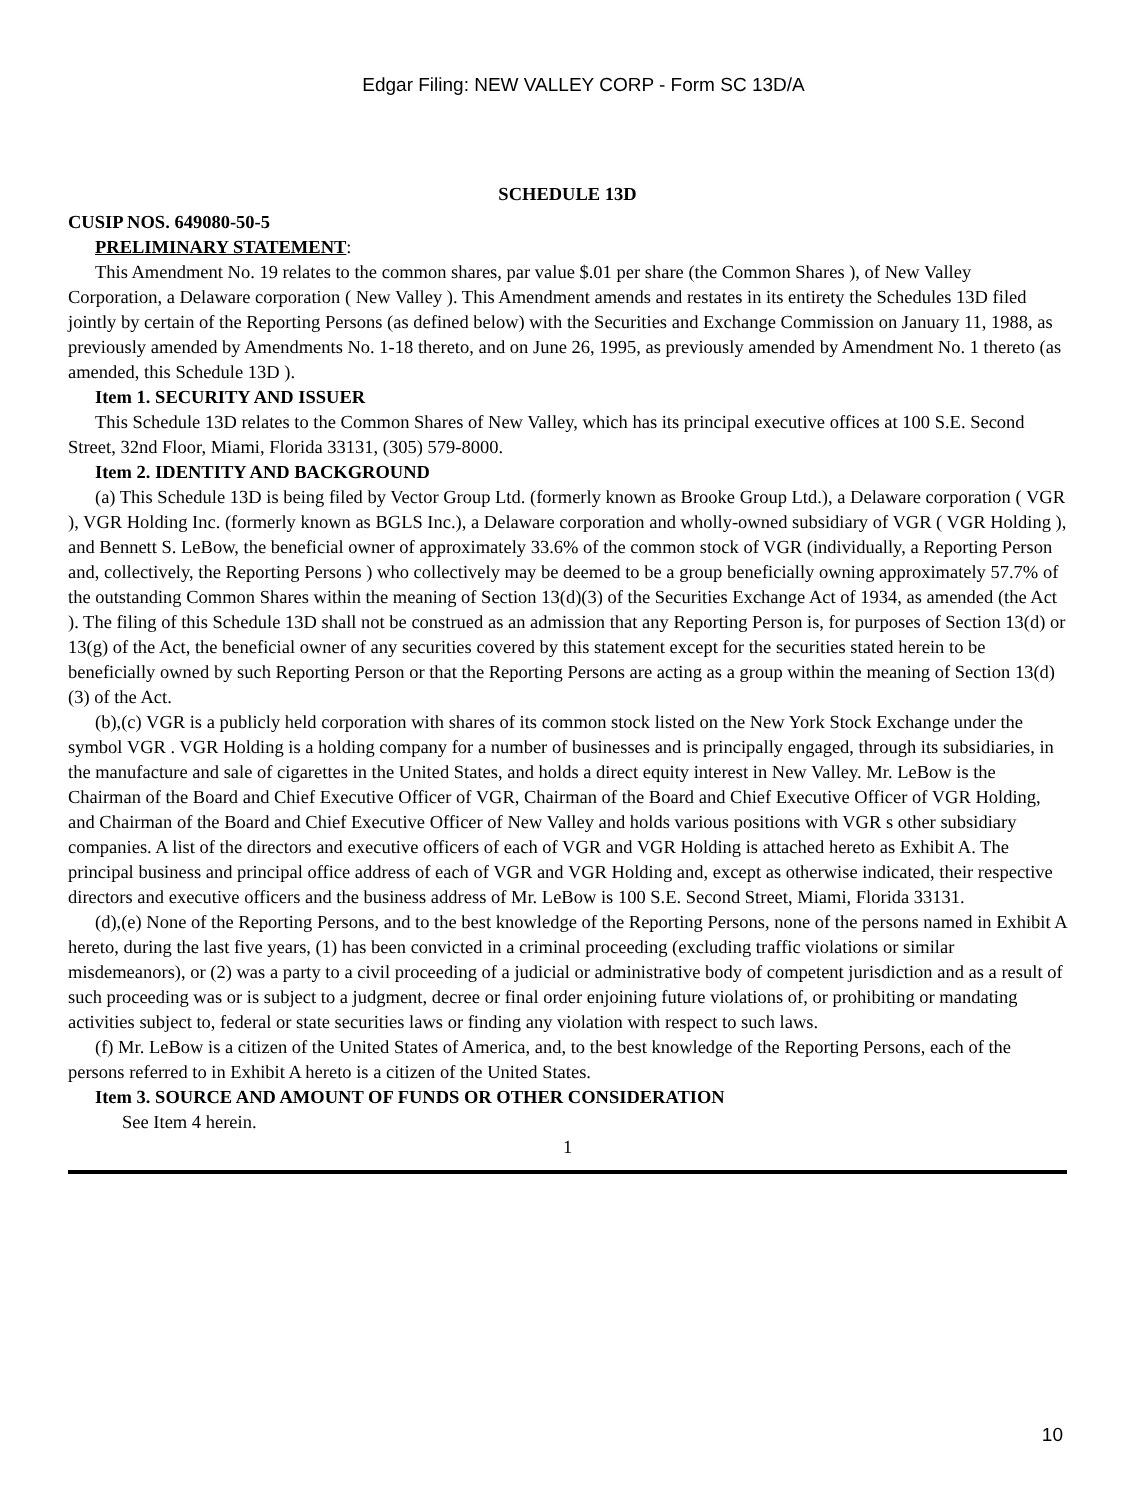Edgar Filing: NEW VALLEY CORP - Form SC 13D/A
SCHEDULE 13D
CUSIP NOS. 649080-50-5
PRELIMINARY STATEMENT:
This Amendment No. 19 relates to the common shares, par value $.01 per share (the Common Shares ), of New Valley Corporation, a Delaware corporation ( New Valley ). This Amendment amends and restates in its entirety the Schedules 13D filed jointly by certain of the Reporting Persons (as defined below) with the Securities and Exchange Commission on January 11, 1988, as previously amended by Amendments No. 1-18 thereto, and on June 26, 1995, as previously amended by Amendment No. 1 thereto (as amended, this Schedule 13D ).
Item 1. SECURITY AND ISSUER
This Schedule 13D relates to the Common Shares of New Valley, which has its principal executive offices at 100 S.E. Second Street, 32nd Floor, Miami, Florida 33131, (305) 579-8000.
Item 2. IDENTITY AND BACKGROUND
(a) This Schedule 13D is being filed by Vector Group Ltd. (formerly known as Brooke Group Ltd.), a Delaware corporation ( VGR ), VGR Holding Inc. (formerly known as BGLS Inc.), a Delaware corporation and wholly-owned subsidiary of VGR ( VGR Holding ), and Bennett S. LeBow, the beneficial owner of approximately 33.6% of the common stock of VGR (individually, a Reporting Person and, collectively, the Reporting Persons ) who collectively may be deemed to be a group beneficially owning approximately 57.7% of the outstanding Common Shares within the meaning of Section 13(d)(3) of the Securities Exchange Act of 1934, as amended (the Act ). The filing of this Schedule 13D shall not be construed as an admission that any Reporting Person is, for purposes of Section 13(d) or 13(g) of the Act, the beneficial owner of any securities covered by this statement except for the securities stated herein to be beneficially owned by such Reporting Person or that the Reporting Persons are acting as a group within the meaning of Section 13(d)(3) of the Act.
(b),(c) VGR is a publicly held corporation with shares of its common stock listed on the New York Stock Exchange under the symbol VGR . VGR Holding is a holding company for a number of businesses and is principally engaged, through its subsidiaries, in the manufacture and sale of cigarettes in the United States, and holds a direct equity interest in New Valley. Mr. LeBow is the Chairman of the Board and Chief Executive Officer of VGR, Chairman of the Board and Chief Executive Officer of VGR Holding, and Chairman of the Board and Chief Executive Officer of New Valley and holds various positions with VGR s other subsidiary companies. A list of the directors and executive officers of each of VGR and VGR Holding is attached hereto as Exhibit A. The principal business and principal office address of each of VGR and VGR Holding and, except as otherwise indicated, their respective directors and executive officers and the business address of Mr. LeBow is 100 S.E. Second Street, Miami, Florida 33131.
(d),(e) None of the Reporting Persons, and to the best knowledge of the Reporting Persons, none of the persons named in Exhibit A hereto, during the last five years, (1) has been convicted in a criminal proceeding (excluding traffic violations or similar misdemeanors), or (2) was a party to a civil proceeding of a judicial or administrative body of competent jurisdiction and as a result of such proceeding was or is subject to a judgment, decree or final order enjoining future violations of, or prohibiting or mandating activities subject to, federal or state securities laws or finding any violation with respect to such laws.
(f) Mr. LeBow is a citizen of the United States of America, and, to the best knowledge of the Reporting Persons, each of the persons referred to in Exhibit A hereto is a citizen of the United States.
Item 3. SOURCE AND AMOUNT OF FUNDS OR OTHER CONSIDERATION
See Item 4 herein.
1
10